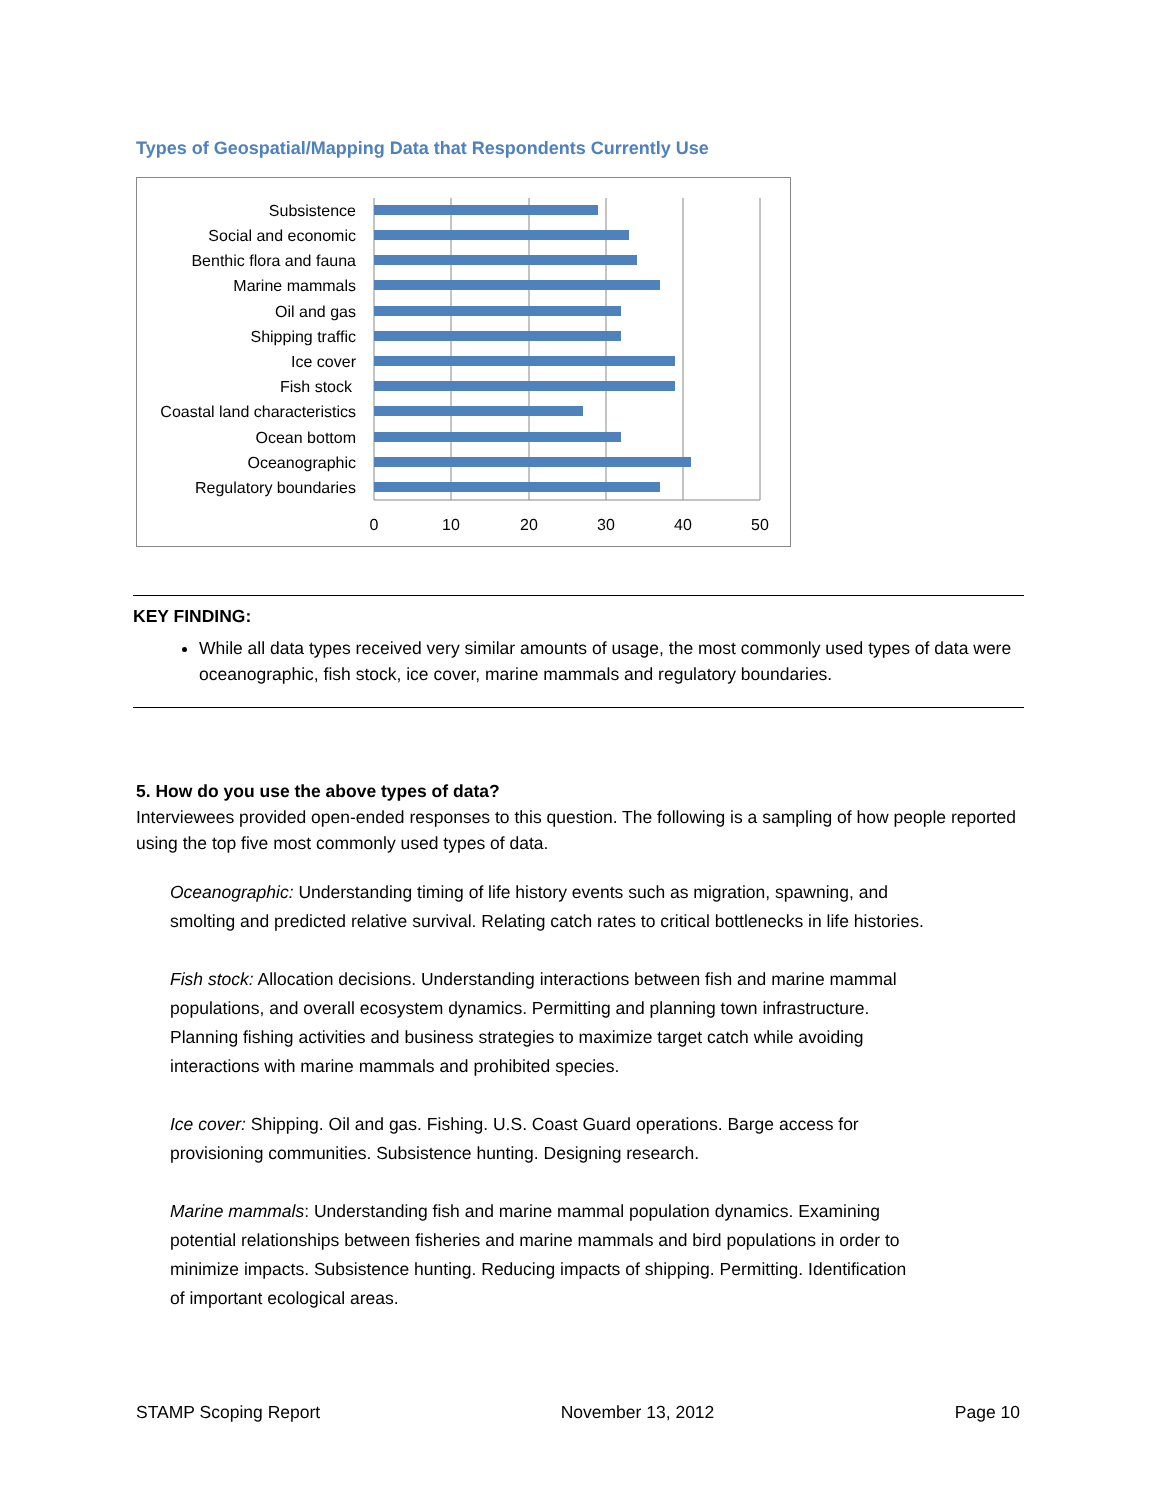Types of Geospatial/Mapping Data that Respondents Currently Use
Subsistence
Social and economic
Benthic flora and fauna
Marine mammals
Oil and gas
Shipping traffic
Ice cover
Fish stock
Coastal land characteristics
Ocean bottom
Oceanographic
Regulatory boundaries
0
10
20
30
40
50
KEY FINDING:
While all data types received very similar amounts of usage, the most commonly used types of data were oceanographic, fish stock, ice cover, marine mammals and regulatory boundaries.
5. How do you use the above types of data?
Interviewees provided open-ended responses to this question. The following is a sampling of how people reported using the top five most commonly used types of data.
Oceanographic: Understanding timing of life history events such as migration, spawning, and smolting and predicted relative survival. Relating catch rates to critical bottlenecks in life histories.
Fish stock: Allocation decisions. Understanding interactions between fish and marine mammal populations, and overall ecosystem dynamics. Permitting and planning town infrastructure. Planning fishing activities and business strategies to maximize target catch while avoiding interactions with marine mammals and prohibited species.
Ice cover: Shipping. Oil and gas. Fishing. U.S. Coast Guard operations. Barge access for provisioning communities. Subsistence hunting. Designing research.
Marine mammals: Understanding fish and marine mammal population dynamics. Examining potential relationships between fisheries and marine mammals and bird populations in order to minimize impacts. Subsistence hunting. Reducing impacts of shipping. Permitting. Identification of important ecological areas.
STAMP Scoping Report November 13, 2012 Page 10